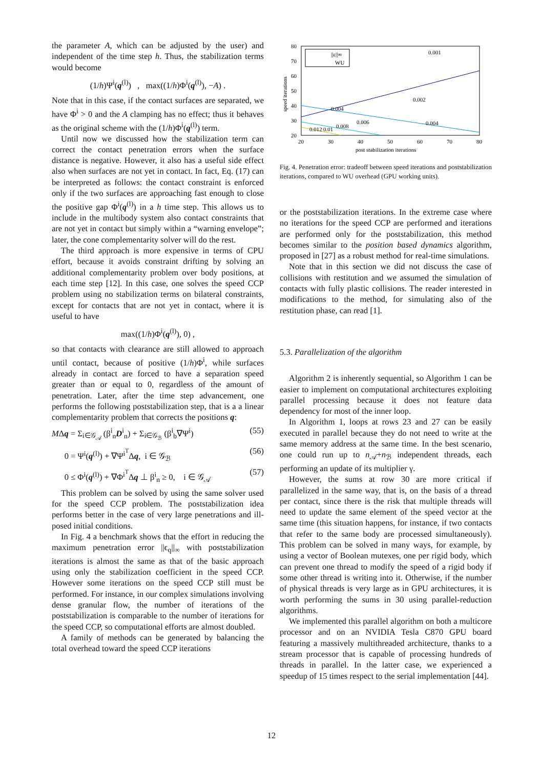the parameter A, which can be adjusted by the user) and independent of the time step h. Thus, the stabilization terms would become
(1/h)Ψ<sup>i</sup>(q<sup>(l)</sup>) , max((1/h)Φ<sup>i</sup>(q<sup>(l)</sup>), −A) .
Note that in this case, if the contact surfaces are separated, we have Φ<sup>i</sup> > 0 and the A clamping has no effect; thus it behaves as the original scheme with the (1/h)Φ<sup>i</sup>(q<sup>(l)</sup>) term.
Until now we discussed how the stabilization term can correct the contact penetration errors when the surface distance is negative. However, it also has a useful side effect also when surfaces are not yet in contact. In fact, Eq. (17) can be interpreted as follows: the contact constraint is enforced only if the two surfaces are approaching fast enough to close the positive gap Φ<sup>i</sup>(q<sup>(l)</sup>) in a h time step. This allows us to include in the multibody system also contact constraints that are not yet in contact but simply within a “warning envelope”; later, the cone complementarity solver will do the rest.
The third approach is more expensive in terms of CPU effort, because it avoids constraint drifting by solving an additional complementarity problem over body positions, at each time step [12]. In this case, one solves the speed CCP problem using no stabilization terms on bilateral constraints, except for contacts that are not yet in contact, where it is useful to have
max((1/h)Φ<sup>i</sup>(q<sup>(l)</sup>), 0) ,
so that contacts with clearance are still allowed to approach until contact, because of positive (1/h)Φ<sup>i</sup>, while surfaces already in contact are forced to have a separation speed greater than or equal to 0, regardless of the amount of penetration. Later, after the time step advancement, one performs the following poststabilization step, that is a a linear complementarity problem that corrects the positions q:
MΔq = Σ<sub>i∈𝒢<sub>𝒜</sub></sub> (β<sup>i</sup><sub>n</sub>D<sup>i</sup><sub>n</sub>) + Σ<sub>i∈𝒢<sub>ℬ</sub></sub> (β<sup>i</sup><sub>b</sub>∇Ψ<sup>i</sup>) (55)
0 = Ψ<sup>i</sup>(q<sup>(l)</sup>) + ∇Ψ<sup>i<sup>T</sup></sup>Δq, i ∈ 𝒢<sub>ℬ</sub> (56)
0 ≤ Φ<sup>i</sup>(q<sup>(l)</sup>) + ∇Φ<sup>i<sup>T</sup></sup>Δq ⊥ β<sup>i</sup><sub>n</sub> ≥ 0, i ∈ 𝒢<sub>𝒜</sub> (57)
This problem can be solved by using the same solver used for the speed CCP problem. The poststabilization idea performs better in the case of very large penetrations and ill-posed initial conditions.
In Fig. 4 a benchmark shows that the effort in reducing the maximum penetration error ||ϵ<sub>q</sub>||<sub>∞</sub> with poststabilization iterations is almost the same as that of the basic approach using only the stabilization coefficient in the speed CCP. However some iterations on the speed CCP still must be performed. For instance, in our complex simulations involving dense granular flow, the number of iterations of the poststabilization is comparable to the number of iterations for the speed CCP, so computational efforts are almost doubled.
A family of methods can be generated by balancing the total overhead toward the speed CCP iterations
0.001
0.002
0.004
0.004
0.006
0.008
0.01
0.012
||ε||∞
WU
80
70
60
50
40
30
20
20
30
40
50
60
70
80
post stabilization iterations
speed iterations
Fig. 4. Penetration error: tradeoff between speed iterations and poststabilization iterations, compared to WU overhead (GPU working units).
or the poststabilization iterations. In the extreme case where no iterations for the speed CCP are performed and iterations are performed only for the poststabilization, this method becomes similar to the position based dynamics algorithm, proposed in [27] as a robust method for real-time simulations.
Note that in this section we did not discuss the case of collisions with restitution and we assumed the simulation of contacts with fully plastic collisions. The reader interested in modifications to the method, for simulating also of the restitution phase, can read [1].
5.3. Parallelization of the algorithm
Algorithm 2 is inherently sequential, so Algorithm 1 can be easier to implement on computational architectures exploiting parallel processing because it does not feature data dependency for most of the inner loop.
In Algorithm 1, loops at rows 23 and 27 can be easily executed in parallel because they do not need to write at the same memory address at the same time. In the best scenario, one could run up to n<sub>𝒜</sub>+n<sub>ℬ</sub> independent threads, each performing an update of its multiplier γ.
However, the sums at row 30 are more critical if parallelized in the same way, that is, on the basis of a thread per contact, since there is the risk that multiple threads will need to update the same element of the speed vector at the same time (this situation happens, for instance, if two contacts that refer to the same body are processed simultaneously). This problem can be solved in many ways, for example, by using a vector of Boolean mutexes, one per rigid body, which can prevent one thread to modify the speed of a rigid body if some other thread is writing into it. Otherwise, if the number of physical threads is very large as in GPU architectures, it is worth performing the sums in 30 using parallel-reduction algorithms.
We implemented this parallel algorithm on both a multicore processor and on an NVIDIA Tesla C870 GPU board featuring a massively multithreaded architecture, thanks to a stream processor that is capable of processing hundreds of threads in parallel. In the latter case, we experienced a speedup of 15 times respect to the serial implementation [44].
12